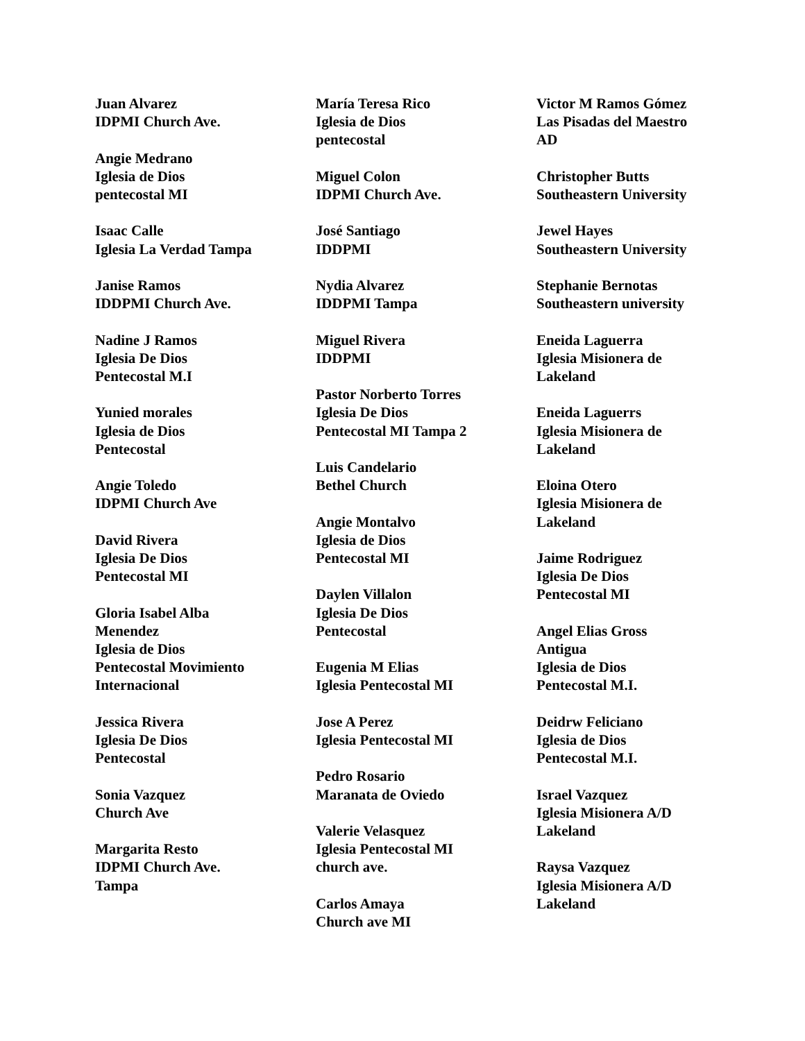Juan Alvarez
IDPMI Church Ave.
Angie Medrano
Iglesia de Dios
pentecostal MI
Isaac Calle
Iglesia La Verdad Tampa
Janise Ramos
IDDPMI Church Ave.
Nadine J Ramos
Iglesia De Dios
Pentecostal M.I
Yunied morales
Iglesia de Dios
Pentecostal
Angie Toledo
IDPMI Church Ave
David Rivera
Iglesia De Dios
Pentecostal MI
Gloria Isabel Alba
Menendez
Iglesia de Dios
Pentecostal Movimiento
Internacional
Jessica Rivera
Iglesia De Dios
Pentecostal
Sonia Vazquez
Church Ave
Margarita Resto
IDPMI Church Ave.
Tampa
María Teresa Rico
Iglesia de Dios
pentecostal
Miguel Colon
IDPMI Church Ave.
José Santiago
IDDPMI
Nydia Alvarez
IDDPMI Tampa
Miguel Rivera
IDDPMI
Pastor Norberto Torres
Iglesia De Dios
Pentecostal MI Tampa 2
Luis Candelario
Bethel Church
Angie Montalvo
Iglesia de Dios
Pentecostal MI
Daylen Villalon
Iglesia De Dios
Pentecostal
Eugenia M Elias
Iglesia Pentecostal MI
Jose A Perez
Iglesia Pentecostal MI
Pedro Rosario
Maranata de Oviedo
Valerie Velasquez
Iglesia Pentecostal MI
church ave.
Carlos Amaya
Church ave MI
Victor M Ramos Gómez
Las Pisadas del Maestro
AD
Christopher Butts
Southeastern University
Jewel Hayes
Southeastern University
Stephanie Bernotas
Southeastern university
Eneida Laguerra
Iglesia Misionera de
Lakeland
Eneida Laguerrs
Iglesia Misionera de
Lakeland
Eloina Otero
Iglesia Misionera de
Lakeland
Jaime Rodriguez
Iglesia De Dios
Pentecostal MI
Angel Elias Gross
Antigua
Iglesia de Dios
Pentecostal M.I.
Deidrw Feliciano
Iglesia de Dios
Pentecostal M.I.
Israel Vazquez
Iglesia Misionera A/D
Lakeland
Raysa Vazquez
Iglesia Misionera A/D
Lakeland